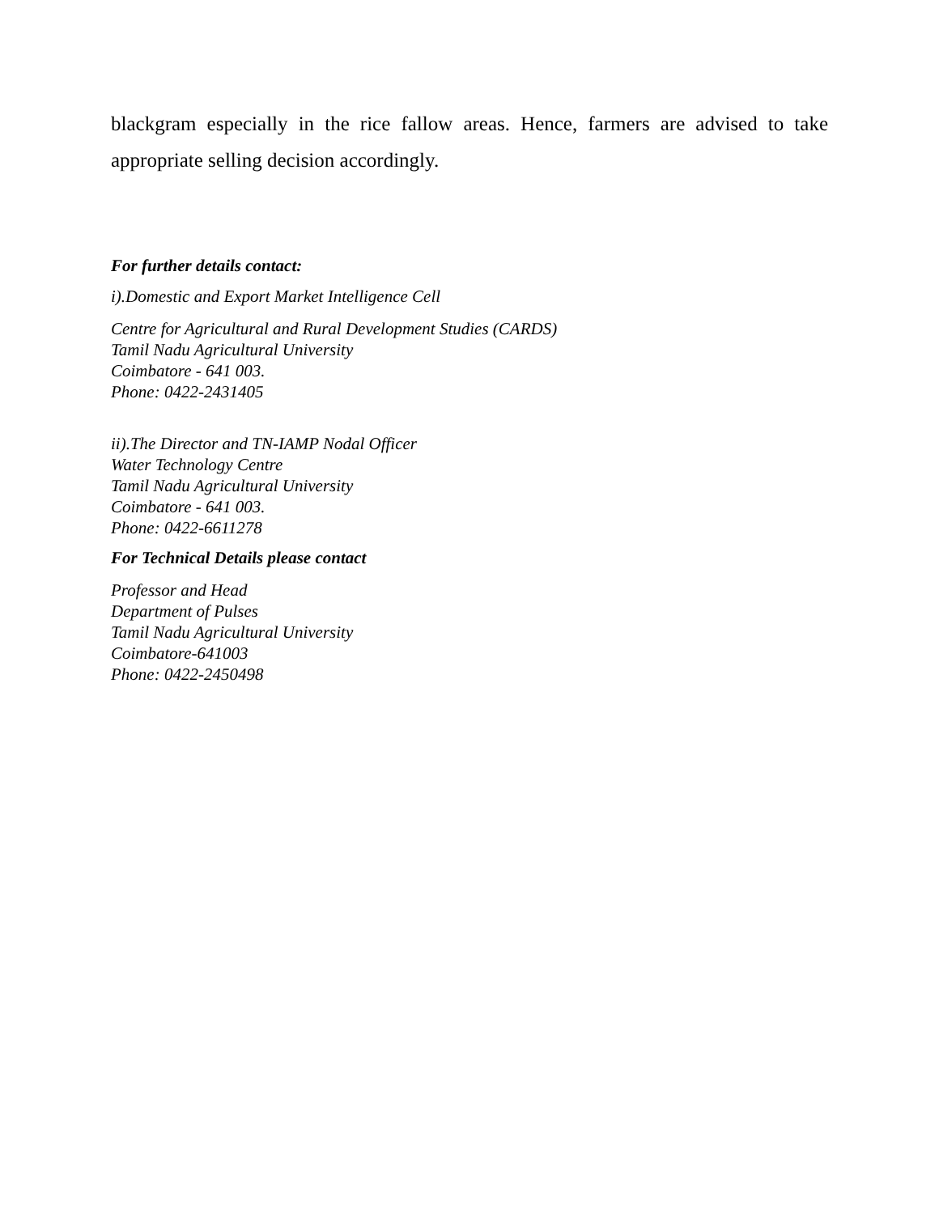blackgram especially in the rice fallow areas. Hence, farmers are advised to take appropriate selling decision accordingly.
For further details contact:
i).Domestic and Export Market Intelligence Cell
Centre for Agricultural and Rural Development Studies (CARDS)
Tamil Nadu Agricultural University
Coimbatore - 641 003.
Phone: 0422-2431405
ii).The Director and TN-IAMP Nodal Officer
Water Technology Centre
Tamil Nadu Agricultural University
Coimbatore - 641 003.
Phone: 0422-6611278
For Technical Details please contact
Professor and Head
Department of Pulses
Tamil Nadu Agricultural University
Coimbatore-641003
Phone: 0422-2450498